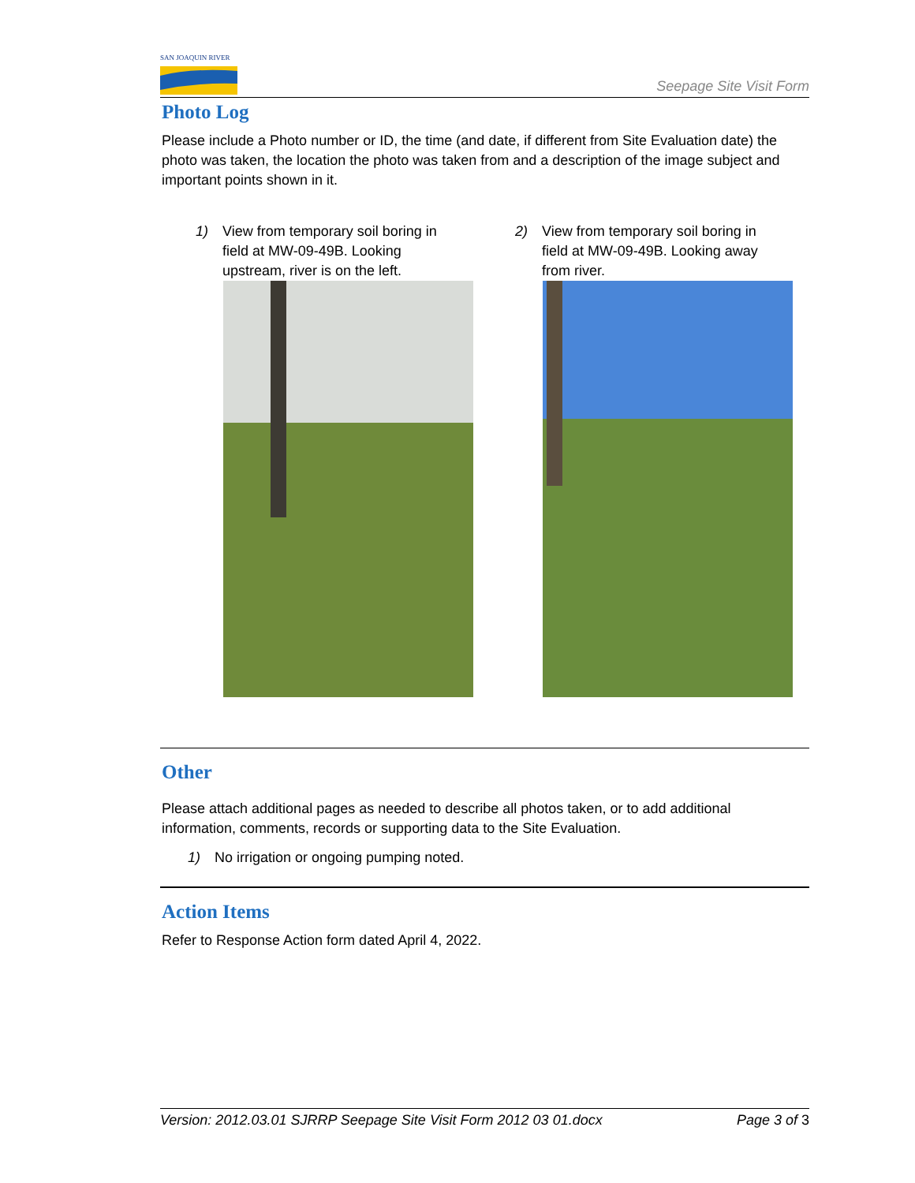SAN JOAQUIN RIVER
Seepage Site Visit Form
Photo Log
Please include a Photo number or ID, the time (and date, if different from Site Evaluation date) the photo was taken, the location the photo was taken from and a description of the image subject and important points shown in it.
1) View from temporary soil boring in field at MW-09-49B. Looking upstream, river is on the left.
2) View from temporary soil boring in field at MW-09-49B. Looking away from river.
Other
Please attach additional pages as needed to describe all photos taken, or to add additional information, comments, records or supporting data to the Site Evaluation.
1) No irrigation or ongoing pumping noted.
Action Items
Refer to Response Action form dated April 4, 2022.
Version: 2012.03.01 SJRRP Seepage Site Visit Form 2012 03 01.docx Page 3 of 3